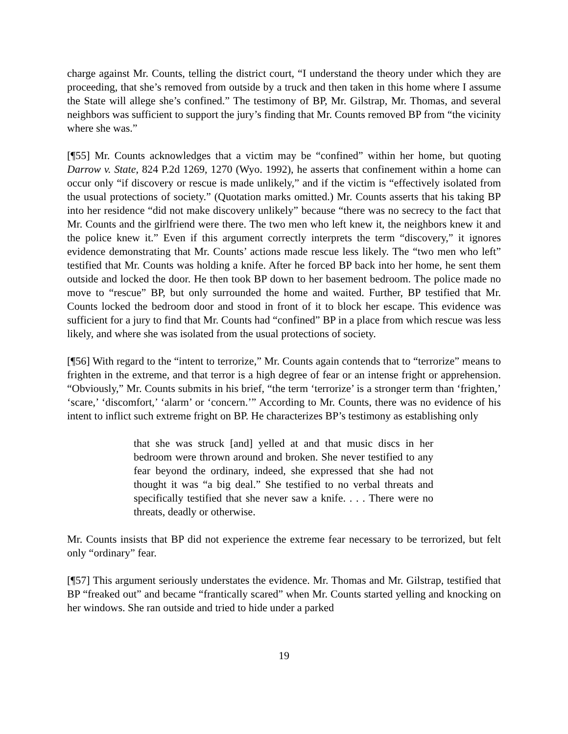charge against Mr. Counts, telling the district court, “I understand the theory under which they are proceeding, that she’s removed from outside by a truck and then taken in this home where I assume the State will allege she’s confined.” The testimony of BP, Mr. Gilstrap, Mr. Thomas, and several neighbors was sufficient to support the jury’s finding that Mr. Counts removed BP from “the vicinity where she was.”
[¶55] Mr. Counts acknowledges that a victim may be “confined” within her home, but quoting Darrow v. State, 824 P.2d 1269, 1270 (Wyo. 1992), he asserts that confinement within a home can occur only “if discovery or rescue is made unlikely,” and if the victim is “effectively isolated from the usual protections of society.” (Quotation marks omitted.) Mr. Counts asserts that his taking BP into her residence “did not make discovery unlikely” because “there was no secrecy to the fact that Mr. Counts and the girlfriend were there. The two men who left knew it, the neighbors knew it and the police knew it.” Even if this argument correctly interprets the term “discovery,” it ignores evidence demonstrating that Mr. Counts’ actions made rescue less likely. The “two men who left” testified that Mr. Counts was holding a knife. After he forced BP back into her home, he sent them outside and locked the door. He then took BP down to her basement bedroom. The police made no move to “rescue” BP, but only surrounded the home and waited. Further, BP testified that Mr. Counts locked the bedroom door and stood in front of it to block her escape. This evidence was sufficient for a jury to find that Mr. Counts had “confined” BP in a place from which rescue was less likely, and where she was isolated from the usual protections of society.
[¶56] With regard to the “intent to terrorize,” Mr. Counts again contends that to “terrorize” means to frighten in the extreme, and that terror is a high degree of fear or an intense fright or apprehension. “Obviously,” Mr. Counts submits in his brief, “the term ‘terrorize’ is a stronger term than ‘frighten,’ ‘scare,’ ‘discomfort,’ ‘alarm’ or ‘concern.’” According to Mr. Counts, there was no evidence of his intent to inflict such extreme fright on BP. He characterizes BP’s testimony as establishing only
that she was struck [and] yelled at and that music discs in her bedroom were thrown around and broken. She never testified to any fear beyond the ordinary, indeed, she expressed that she had not thought it was “a big deal.” She testified to no verbal threats and specifically testified that she never saw a knife. . . . There were no threats, deadly or otherwise.
Mr. Counts insists that BP did not experience the extreme fear necessary to be terrorized, but felt only “ordinary” fear.
[¶57] This argument seriously understates the evidence. Mr. Thomas and Mr. Gilstrap, testified that BP “freaked out” and became “frantically scared” when Mr. Counts started yelling and knocking on her windows. She ran outside and tried to hide under a parked
19